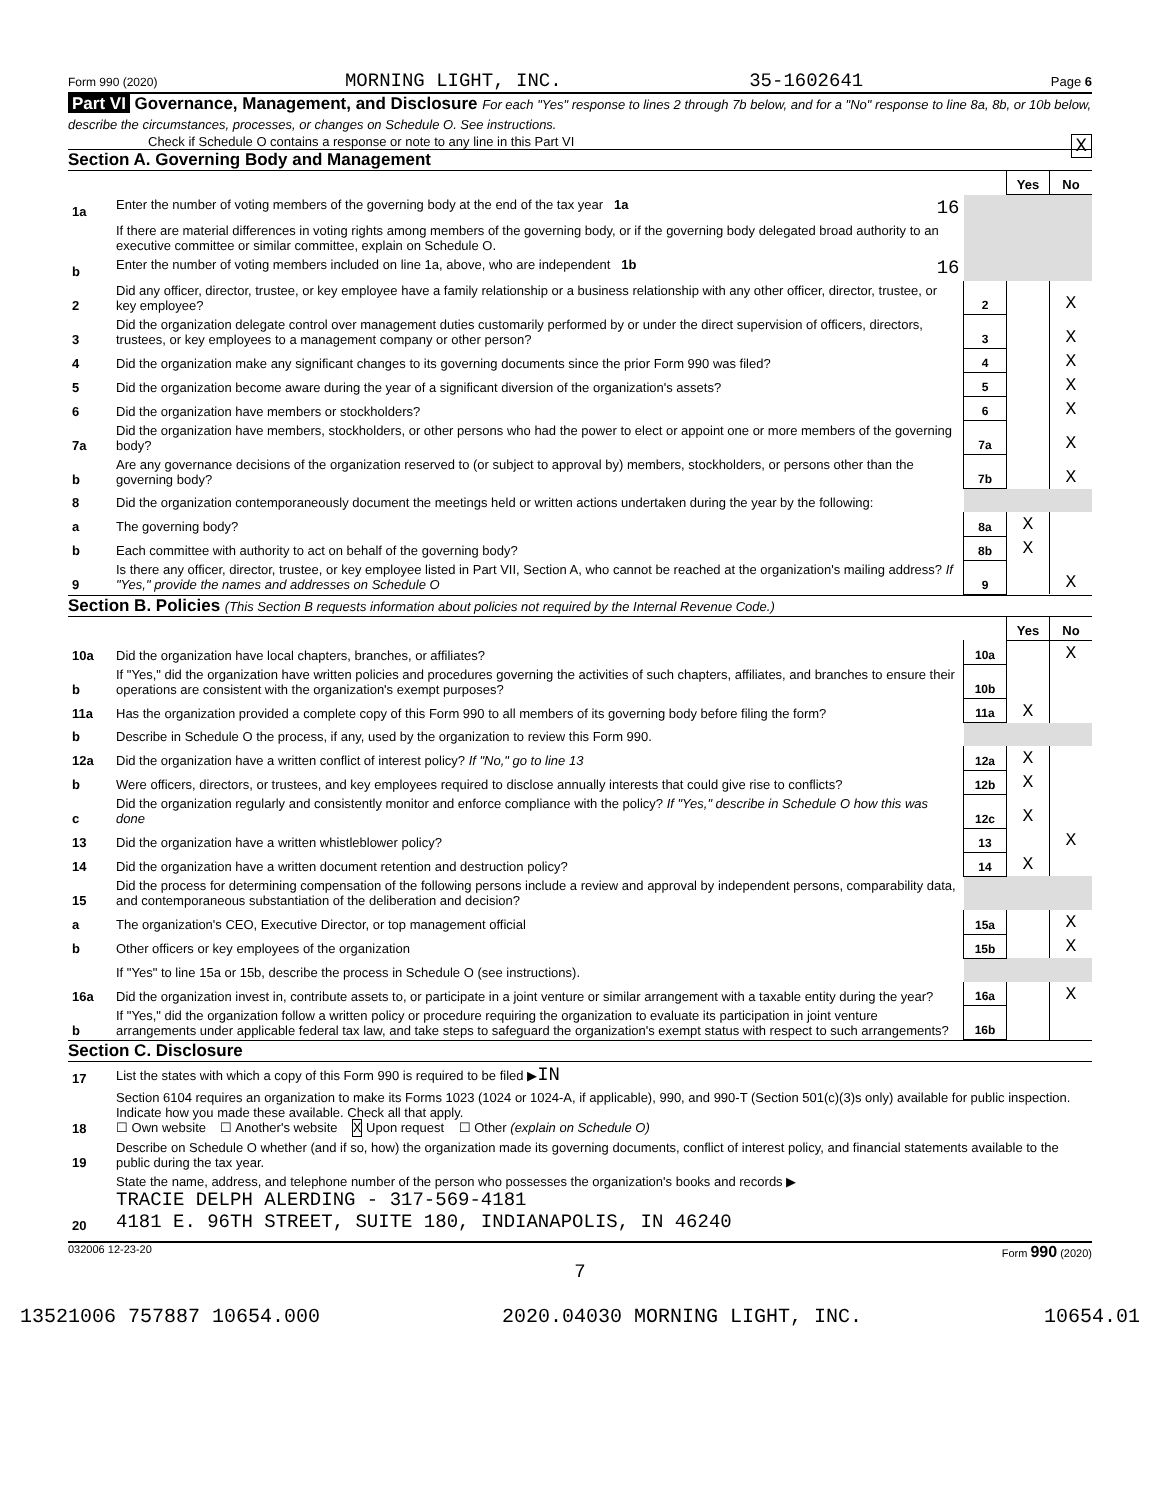Form 990 (2020) MORNING LIGHT, INC. 35-1602641 Page 6
Part VI Governance, Management, and Disclosure For each "Yes" response to lines 2 through 7b below, and for a "No" response to line 8a, 8b, or 10b below, describe the circumstances, processes, or changes on Schedule O. See instructions.
Check if Schedule O contains a response or note to any line in this Part VI X
Section A. Governing Body and Management
| | | | Yes | No |
| 1a | Enter the number of voting members of the governing body at the end of the tax year 1a 16 | | | |
| | If there are material differences in voting rights among members of the governing body, or if the governing body delegated broad authority to an executive committee or similar committee, explain on Schedule O. | | | |
| b | Enter the number of voting members included on line 1a, above, who are independent 1b 16 | | | |
| 2 | Did any officer, director, trustee, or key employee have a family relationship or a business relationship with any other officer, director, trustee, or key employee? | 2 | | X |
| 3 | Did the organization delegate control over management duties customarily performed by or under the direct supervision of officers, directors, trustees, or key employees to a management company or other person? | 3 | | X |
| 4 | Did the organization make any significant changes to its governing documents since the prior Form 990 was filed? | 4 | | X |
| 5 | Did the organization become aware during the year of a significant diversion of the organization's assets? | 5 | | X |
| 6 | Did the organization have members or stockholders? | 6 | | X |
| 7a | Did the organization have members, stockholders, or other persons who had the power to elect or appoint one or more members of the governing body? | 7a | | X |
| b | Are any governance decisions of the organization reserved to (or subject to approval by) members, stockholders, or persons other than the governing body? | 7b | | X |
| 8 | Did the organization contemporaneously document the meetings held or written actions undertaken during the year by the following: | | | |
| a | The governing body? | 8a | X | |
| b | Each committee with authority to act on behalf of the governing body? | 8b | X | |
| 9 | Is there any officer, director, trustee, or key employee listed in Part VII, Section A, who cannot be reached at the organization's mailing address? If "Yes," provide the names and addresses on Schedule O | 9 | | X |
Section B. Policies (This Section B requests information about policies not required by the Internal Revenue Code.)
| | | | Yes | No |
| 10a | Did the organization have local chapters, branches, or affiliates? | 10a | | X |
| b | If "Yes," did the organization have written policies and procedures governing the activities of such chapters, affiliates, and branches to ensure their operations are consistent with the organization's exempt purposes? | 10b | | |
| 11a | Has the organization provided a complete copy of this Form 990 to all members of its governing body before filing the form? | 11a | X | |
| b | Describe in Schedule O the process, if any, used by the organization to review this Form 990. | | | |
| 12a | Did the organization have a written conflict of interest policy? If "No," go to line 13 | 12a | X | |
| b | Were officers, directors, or trustees, and key employees required to disclose annually interests that could give rise to conflicts? | 12b | X | |
| c | Did the organization regularly and consistently monitor and enforce compliance with the policy? If "Yes," describe in Schedule O how this was done | 12c | X | |
| 13 | Did the organization have a written whistleblower policy? | 13 | | X |
| 14 | Did the organization have a written document retention and destruction policy? | 14 | X | |
| 15 | Did the process for determining compensation of the following persons include a review and approval by independent persons, comparability data, and contemporaneous substantiation of the deliberation and decision? | | | |
| a | The organization's CEO, Executive Director, or top management official | 15a | | X |
| b | Other officers or key employees of the organization | 15b | | X |
| | If "Yes" to line 15a or 15b, describe the process in Schedule O (see instructions). | | | |
| 16a | Did the organization invest in, contribute assets to, or participate in a joint venture or similar arrangement with a taxable entity during the year? | 16a | | X |
| b | If "Yes," did the organization follow a written policy or procedure requiring the organization to evaluate its participation in joint venture arrangements under applicable federal tax law, and take steps to safeguard the organization's exempt status with respect to such arrangements? | 16b | | |
Section C. Disclosure
| 17 | List the states with which a copy of this Form 990 is required to be filed ▶ IN |
| 18 | Section 6104 requires an organization to make its Forms 1023 (1024 or 1024-A, if applicable), 990, and 990-T (Section 501(c)(3)s only) available for public inspection. Indicate how you made these available. Check all that apply. ☐ Own website ☐ Another's website X Upon request ☐ Other (explain on Schedule O) |
| 19 | Describe on Schedule O whether (and if so, how) the organization made its governing documents, conflict of interest policy, and financial statements available to the public during the tax year. |
| 20 | State the name, address, and telephone number of the person who possesses the organization's books and records ▶ TRACIE DELPH ALERDING - 317-569-4181 4181 E. 96TH STREET, SUITE 180, INDIANAPOLIS, IN 46240 |
032006 12-23-20 Form 990 (2020)
7
13521006 757887 10654.000 2020.04030 MORNING LIGHT, INC. 10654.01